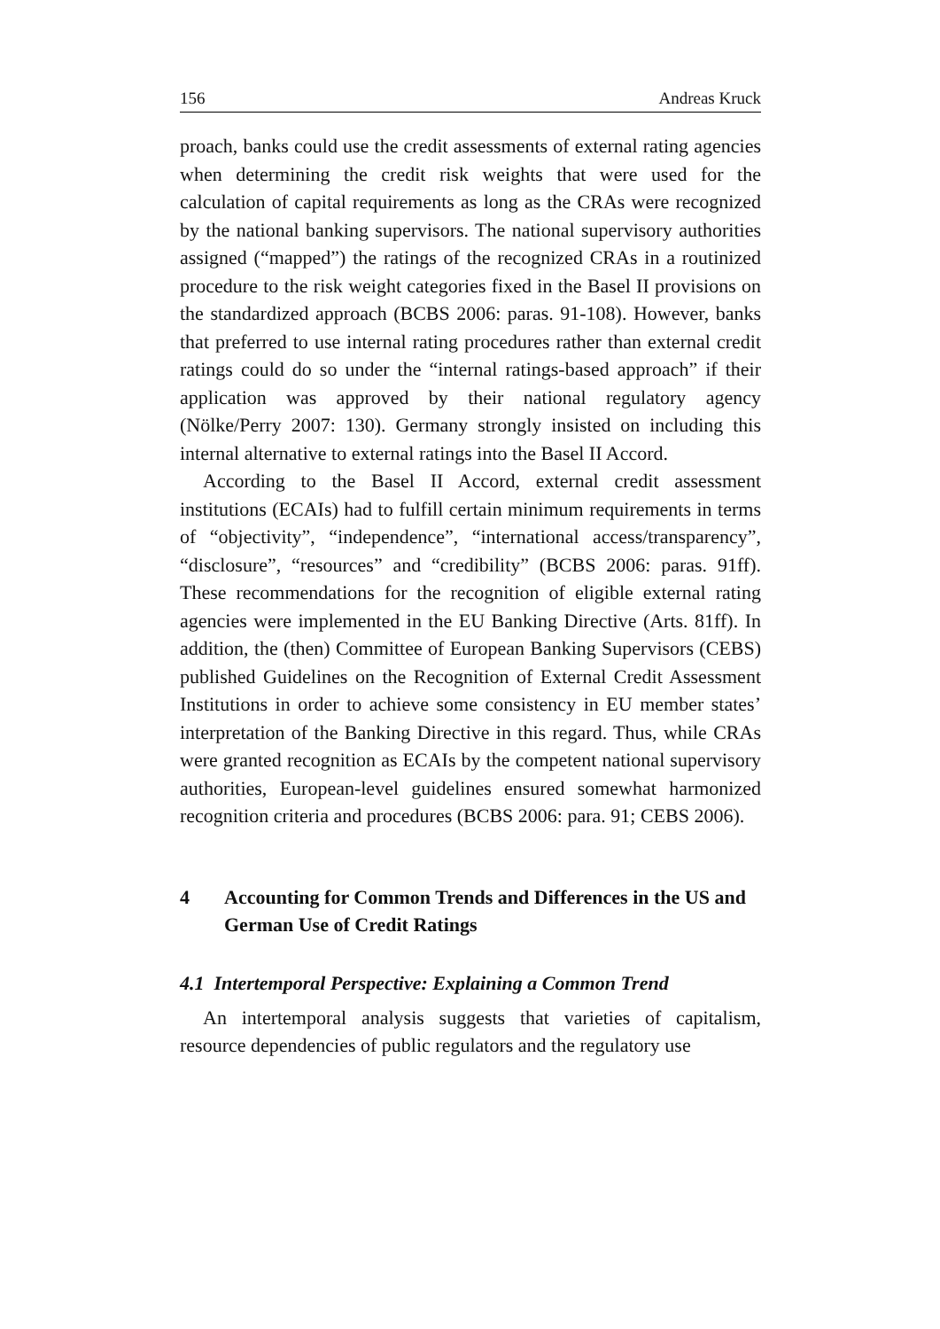156 Andreas Kruck
proach, banks could use the credit assessments of external rating agencies when determining the credit risk weights that were used for the calculation of capital requirements as long as the CRAs were recognized by the national banking supervisors. The nation­al supervisory authorities assigned (“mapped”) the ratings of the recognized CRAs in a routinized procedure to the risk weight categories fixed in the Basel II provisions on the standardized approach (BCBS 2006: paras. 91-108). However, banks that pre­ferred to use internal rating procedures rather than external credit ratings could do so under the “internal ratings-based approach” if their application was approved by their national regulatory agen­cy (Nölke/Perry 2007: 130). Germany strongly insisted on in­cluding this internal alternative to external ratings into the Basel II Accord.
According to the Basel II Accord, external credit assessment institutions (ECAIs) had to fulfill certain minimum requirements in terms of “objectivity”, “independence”, “international ac­cess/transparency”, “disclosure”, “resources” and “credibility” (BCBS 2006: paras. 91ff). These recommendations for the recognition of eligible external rating agencies were implemented in the EU Banking Directive (Arts. 81ff). In addition, the (then) Committee of European Banking Supervisors (CEBS) published Guidelines on the Recognition of External Credit Assessment Institutions in order to achieve some consistency in EU member states’ interpretation of the Banking Directive in this regard. Thus, while CRAs were granted recognition as ECAIs by the competent national supervisory authorities, European-level guidelines ensured somewhat harmonized recognition criteria and procedures (BCBS 2006: para. 91; CEBS 2006).
4 Accounting for Common Trends and Differences in the US and German Use of Credit Ratings
4.1 Intertemporal Perspective: Explaining a Common Trend
An intertemporal analysis suggests that varieties of capitalism, resource dependencies of public regulators and the regulatory use